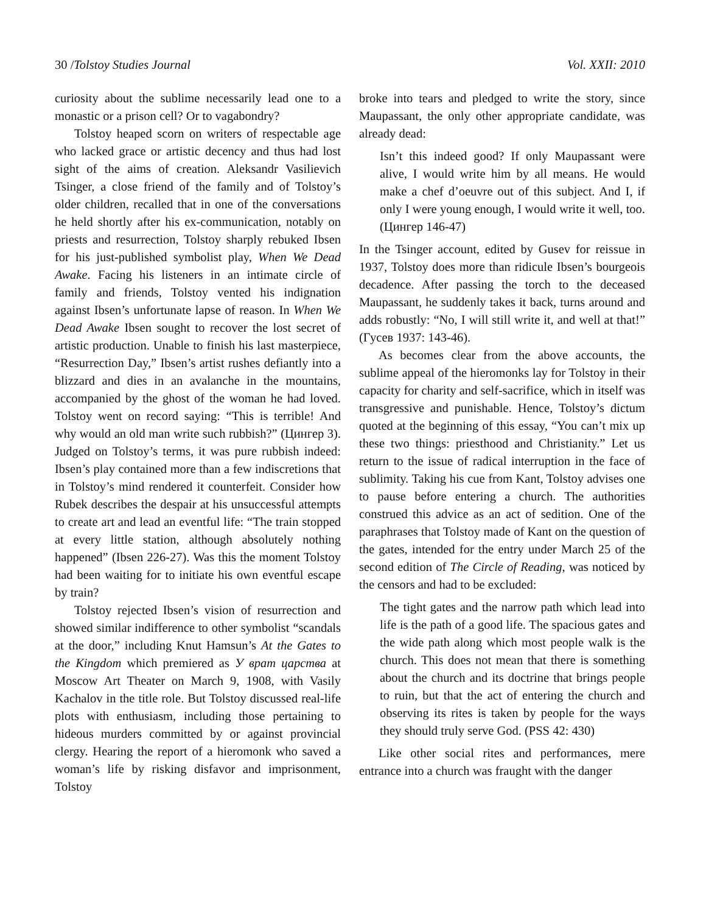30 /Tolstoy Studies Journal Vol. XXII: 2010
curiosity about the sublime necessarily lead one to a monastic or a prison cell? Or to vagabondry?
Tolstoy heaped scorn on writers of respectable age who lacked grace or artistic decency and thus had lost sight of the aims of creation. Aleksandr Vasilievich Tsinger, a close friend of the family and of Tolstoy’s older children, recalled that in one of the conversations he held shortly after his ex-communication, notably on priests and resurrection, Tolstoy sharply rebuked Ibsen for his just-published symbolist play, When We Dead Awake. Facing his listeners in an intimate circle of family and friends, Tolstoy vented his indignation against Ibsen’s unfortunate lapse of reason. In When We Dead Awake Ibsen sought to recover the lost secret of artistic production. Unable to finish his last masterpiece, “Resurrection Day,” Ibsen’s artist rushes defiantly into a blizzard and dies in an avalanche in the mountains, accompanied by the ghost of the woman he had loved. Tolstoy went on record saying: “This is terrible! And why would an old man write such rubbish?” (Цингер 3). Judged on Tolstoy’s terms, it was pure rubbish indeed: Ibsen’s play contained more than a few indiscretions that in Tolstoy’s mind rendered it counterfeit. Consider how Rubek describes the despair at his unsuccessful attempts to create art and lead an eventful life: “The train stopped at every little station, although absolutely nothing happened” (Ibsen 226-27). Was this the moment Tolstoy had been waiting for to initiate his own eventful escape by train?
Tolstoy rejected Ibsen’s vision of resurrection and showed similar indifference to other symbolist “scandals at the door,” including Knut Hamsun’s At the Gates to the Kingdom which premiered as У врат царства at Moscow Art Theater on March 9, 1908, with Vasily Kachalov in the title role. But Tolstoy discussed real-life plots with enthusiasm, including those pertaining to hideous murders committed by or against provincial clergy. Hearing the report of a hieromonk who saved a woman’s life by risking disfavor and imprisonment, Tolstoy
broke into tears and pledged to write the story, since Maupassant, the only other appropriate candidate, was already dead:
Isn’t this indeed good? If only Maupassant were alive, I would write him by all means. He would make a chef d’oeuvre out of this subject. And I, if only I were young enough, I would write it well, too. (Цингер 146-47)
In the Tsinger account, edited by Gusev for reissue in 1937, Tolstoy does more than ridicule Ibsen’s bourgeois decadence. After passing the torch to the deceased Maupassant, he suddenly takes it back, turns around and adds robustly: “No, I will still write it, and well at that!” (Гусев 1937: 143-46).
As becomes clear from the above accounts, the sublime appeal of the hieromonks lay for Tolstoy in their capacity for charity and self-sacrifice, which in itself was transgressive and punishable. Hence, Tolstoy’s dictum quoted at the beginning of this essay, “You can’t mix up these two things: priesthood and Christianity.” Let us return to the issue of radical interruption in the face of sublimity. Taking his cue from Kant, Tolstoy advises one to pause before entering a church. The authorities construed this advice as an act of sedition. One of the paraphrases that Tolstoy made of Kant on the question of the gates, intended for the entry under March 25 of the second edition of The Circle of Reading, was noticed by the censors and had to be excluded:
The tight gates and the narrow path which lead into life is the path of a good life. The spacious gates and the wide path along which most people walk is the church. This does not mean that there is something about the church and its doctrine that brings people to ruin, but that the act of entering the church and observing its rites is taken by people for the ways they should truly serve God. (PSS 42: 430)
Like other social rites and performances, mere entrance into a church was fraught with the danger